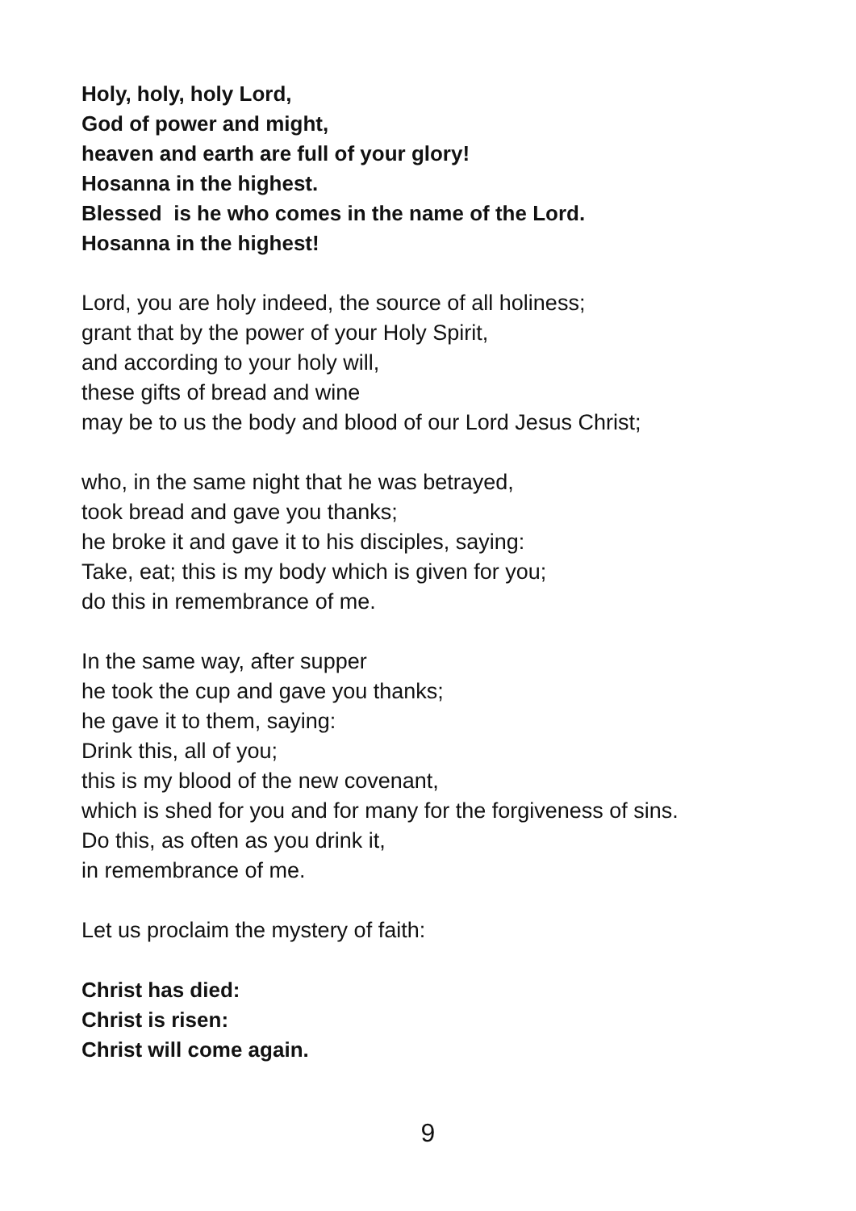Holy, holy, holy Lord,
God of power and might,
heaven and earth are full of your glory!
Hosanna in the highest.
Blessed is he who comes in the name of the Lord.
Hosanna in the highest!
Lord, you are holy indeed, the source of all holiness;
grant that by the power of your Holy Spirit,
and according to your holy will,
these gifts of bread and wine
may be to us the body and blood of our Lord Jesus Christ;
who, in the same night that he was betrayed,
took bread and gave you thanks;
he broke it and gave it to his disciples, saying:
Take, eat; this is my body which is given for you;
do this in remembrance of me.
In the same way, after supper
he took the cup and gave you thanks;
he gave it to them, saying:
Drink this, all of you;
this is my blood of the new covenant,
which is shed for you and for many for the forgiveness of sins.
Do this, as often as you drink it,
in remembrance of me.
Let us proclaim the mystery of faith:
Christ has died:
Christ is risen:
Christ will come again.
9